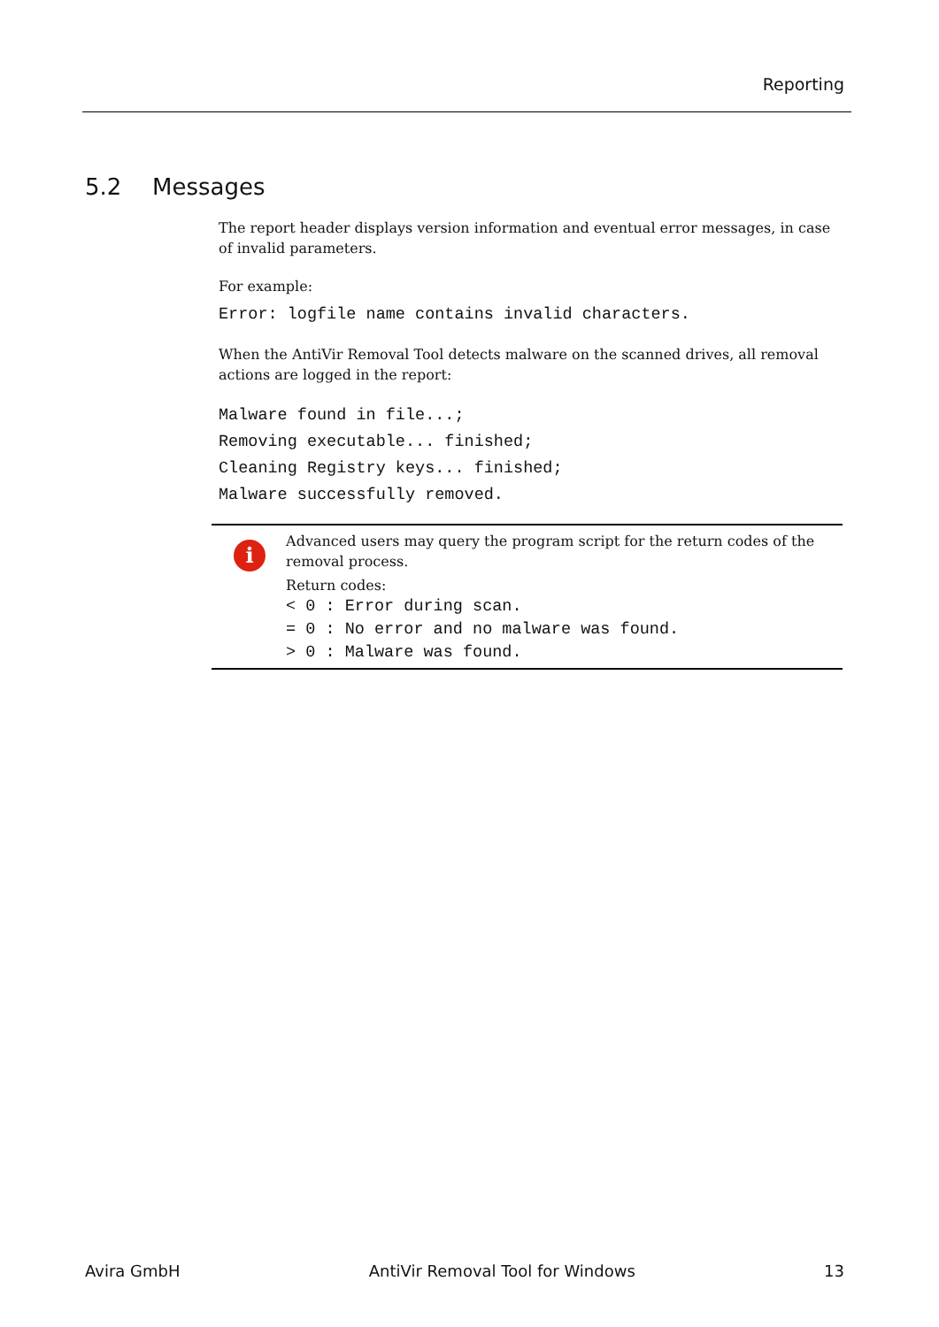Reporting
5.2 Messages
The report header displays version information and eventual error messages, in case of invalid parameters.
For example:
Error: logfile name contains invalid characters.
When the AntiVir Removal Tool detects malware on the scanned drives, all removal actions are logged in the report:
Malware found in file...;
Removing executable... finished;
Cleaning Registry keys... finished;
Malware successfully removed.
i
Advanced users may query the program script for the return codes of the removal process.
Return codes:
< 0 : Error during scan.
= 0 : No error and no malware was found.
> 0 : Malware was found.
Avira GmbH AntiVir Removal Tool for Windows 13